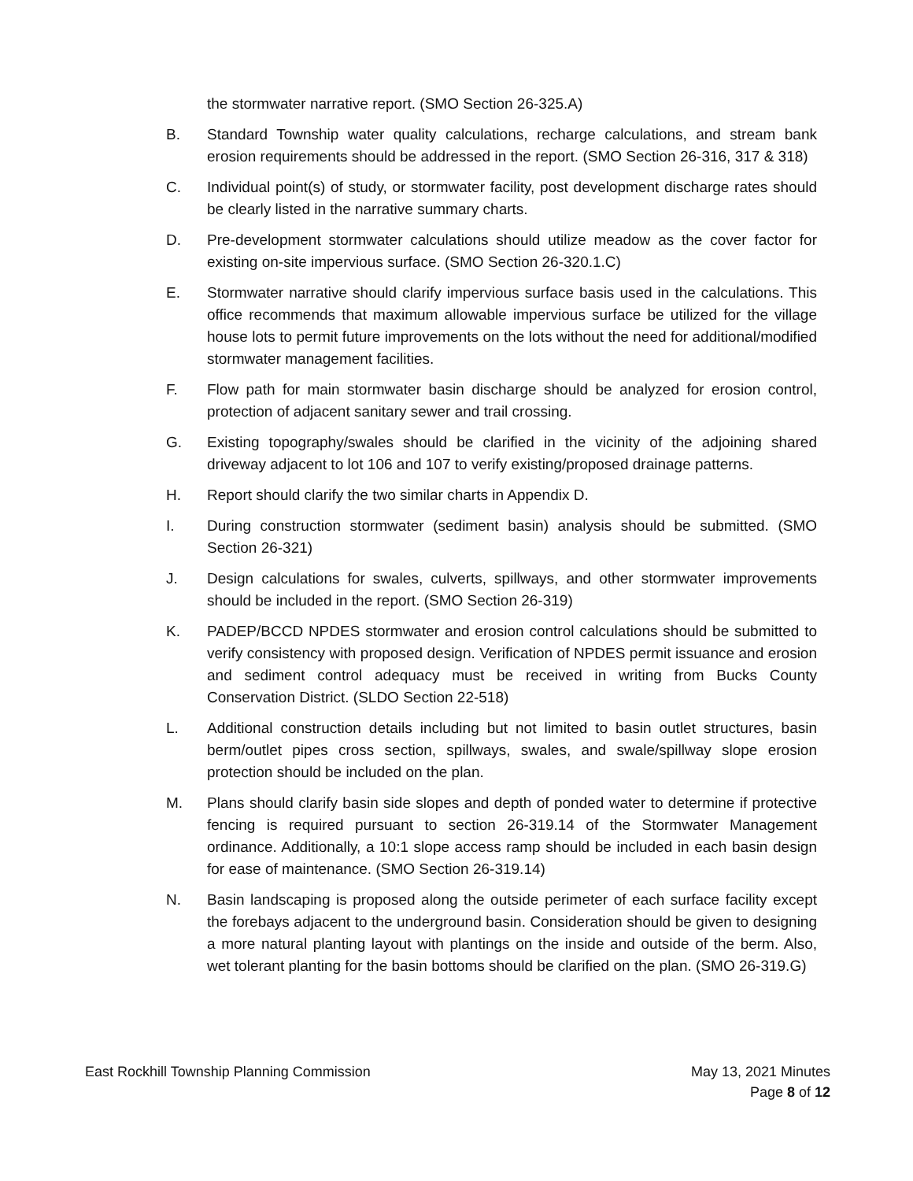the stormwater narrative report. (SMO Section 26-325.A)
B. Standard Township water quality calculations, recharge calculations, and stream bank erosion requirements should be addressed in the report. (SMO Section 26-316, 317 & 318)
C. Individual point(s) of study, or stormwater facility, post development discharge rates should be clearly listed in the narrative summary charts.
D. Pre-development stormwater calculations should utilize meadow as the cover factor for existing on-site impervious surface. (SMO Section 26-320.1.C)
E. Stormwater narrative should clarify impervious surface basis used in the calculations. This office recommends that maximum allowable impervious surface be utilized for the village house lots to permit future improvements on the lots without the need for additional/modified stormwater management facilities.
F. Flow path for main stormwater basin discharge should be analyzed for erosion control, protection of adjacent sanitary sewer and trail crossing.
G. Existing topography/swales should be clarified in the vicinity of the adjoining shared driveway adjacent to lot 106 and 107 to verify existing/proposed drainage patterns.
H. Report should clarify the two similar charts in Appendix D.
I. During construction stormwater (sediment basin) analysis should be submitted. (SMO Section 26-321)
J. Design calculations for swales, culverts, spillways, and other stormwater improvements should be included in the report. (SMO Section 26-319)
K. PADEP/BCCD NPDES stormwater and erosion control calculations should be submitted to verify consistency with proposed design. Verification of NPDES permit issuance and erosion and sediment control adequacy must be received in writing from Bucks County Conservation District. (SLDO Section 22-518)
L. Additional construction details including but not limited to basin outlet structures, basin berm/outlet pipes cross section, spillways, swales, and swale/spillway slope erosion protection should be included on the plan.
M. Plans should clarify basin side slopes and depth of ponded water to determine if protective fencing is required pursuant to section 26-319.14 of the Stormwater Management ordinance. Additionally, a 10:1 slope access ramp should be included in each basin design for ease of maintenance. (SMO Section 26-319.14)
N. Basin landscaping is proposed along the outside perimeter of each surface facility except the forebays adjacent to the underground basin. Consideration should be given to designing a more natural planting layout with plantings on the inside and outside of the berm. Also, wet tolerant planting for the basin bottoms should be clarified on the plan. (SMO 26-319.G)
East Rockhill Township Planning Commission May 13, 2021 Minutes
Page 8 of 12